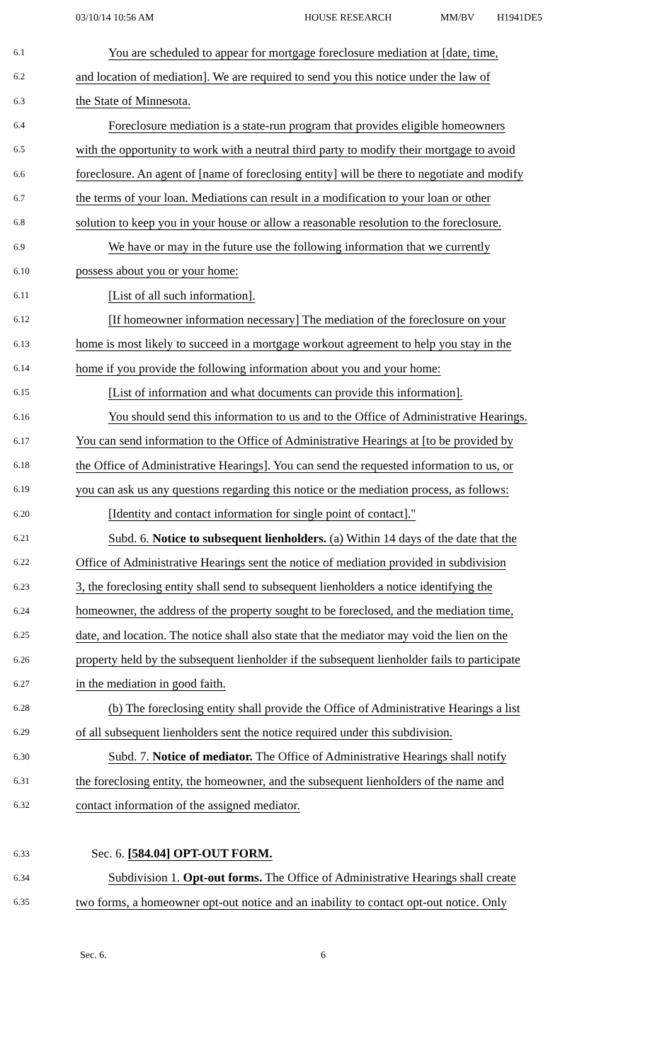03/10/14 10:56 AM HOUSE RESEARCH MM/BV H1941DE5
6.1 You are scheduled to appear for mortgage foreclosure mediation at [date, time,
6.2 and location of mediation]. We are required to send you this notice under the law of
6.3 the State of Minnesota.
6.4 Foreclosure mediation is a state-run program that provides eligible homeowners
6.5 with the opportunity to work with a neutral third party to modify their mortgage to avoid
6.6 foreclosure. An agent of [name of foreclosing entity] will be there to negotiate and modify
6.7 the terms of your loan. Mediations can result in a modification to your loan or other
6.8 solution to keep you in your house or allow a reasonable resolution to the foreclosure.
6.9 We have or may in the future use the following information that we currently
6.10 possess about you or your home:
6.11 [List of all such information].
6.12 [If homeowner information necessary] The mediation of the foreclosure on your
6.13 home is most likely to succeed in a mortgage workout agreement to help you stay in the
6.14 home if you provide the following information about you and your home:
6.15 [List of information and what documents can provide this information].
6.16 You should send this information to us and to the Office of Administrative Hearings.
6.17 You can send information to the Office of Administrative Hearings at [to be provided by
6.18 the Office of Administrative Hearings]. You can send the requested information to us, or
6.19 you can ask us any questions regarding this notice or the mediation process, as follows:
6.20 [Identity and contact information for single point of contact]."
6.21 Subd. 6. Notice to subsequent lienholders. (a) Within 14 days of the date that the
6.22 Office of Administrative Hearings sent the notice of mediation provided in subdivision
6.23 3, the foreclosing entity shall send to subsequent lienholders a notice identifying the
6.24 homeowner, the address of the property sought to be foreclosed, and the mediation time,
6.25 date, and location. The notice shall also state that the mediator may void the lien on the
6.26 property held by the subsequent lienholder if the subsequent lienholder fails to participate
6.27 in the mediation in good faith.
6.28 (b) The foreclosing entity shall provide the Office of Administrative Hearings a list
6.29 of all subsequent lienholders sent the notice required under this subdivision.
6.30 Subd. 7. Notice of mediator. The Office of Administrative Hearings shall notify
6.31 the foreclosing entity, the homeowner, and the subsequent lienholders of the name and
6.32 contact information of the assigned mediator.
6.33 Sec. 6. [584.04] OPT-OUT FORM.
6.34 Subdivision 1. Opt-out forms. The Office of Administrative Hearings shall create
6.35 two forms, a homeowner opt-out notice and an inability to contact opt-out notice. Only
Sec. 6. 6